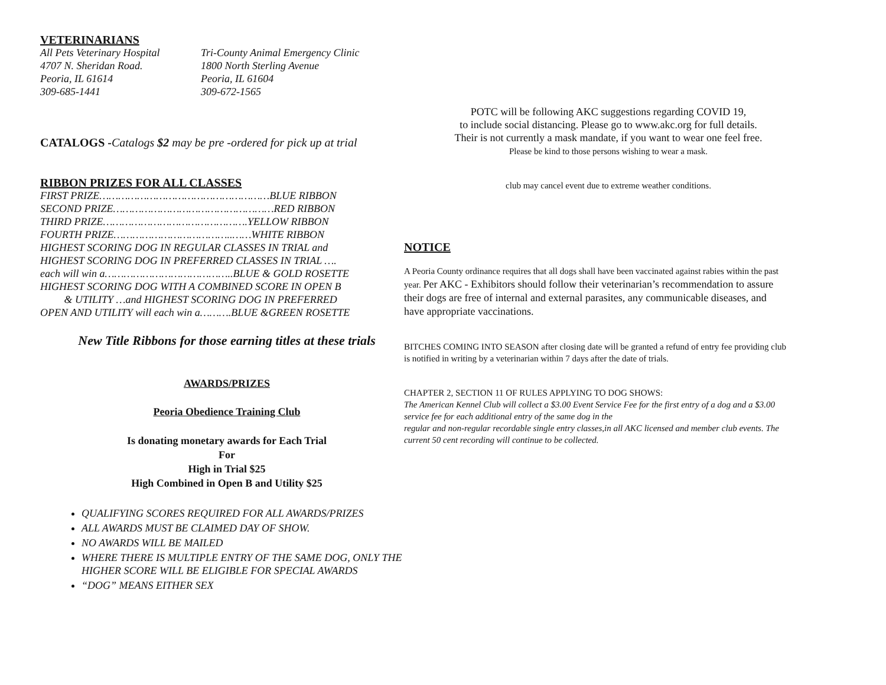VETERINARIANS
All Pets Veterinary Hospital
4707 N. Sheridan Road.
Peoria, IL 61614
309-685-1441
Tri-County Animal Emergency Clinic
1800 North Sterling Avenue
Peoria, IL 61604
309-672-1565
CATALOGS -Catalogs $2 may be pre -ordered for pick up at trial
RIBBON PRIZES FOR ALL CLASSES
FIRST PRIZE………………………………………………BLUE RIBBON
SECOND PRIZE……………………………………………RED RIBBON
THIRD PRIZE……………………………………….YELLOW RIBBON
FOURTH PRIZE………………………………..……WHITE RIBBON
HIGHEST SCORING DOG IN REGULAR CLASSES IN TRIAL and
HIGHEST SCORING DOG IN PREFERRED CLASSES IN TRIAL ….
each will win a…………………………………..BLUE & GOLD ROSETTE
HIGHEST SCORING DOG WITH A COMBINED SCORE IN OPEN B
& UTILITY …and HIGHEST SCORING DOG IN PREFERRED
OPEN AND UTILITY will each win a……….BLUE &GREEN ROSETTE
New Title Ribbons for those earning titles at these trials
AWARDS/PRIZES
Peoria Obedience Training Club
Is donating monetary awards for Each Trial
For
High in Trial $25
High Combined in Open B and Utility $25
QUALIFYING SCORES REQUIRED FOR ALL AWARDS/PRIZES
ALL AWARDS MUST BE CLAIMED DAY OF SHOW.
NO AWARDS WILL BE MAILED
WHERE THERE IS MULTIPLE ENTRY OF THE SAME DOG, ONLY THE HIGHER SCORE WILL BE ELIGIBLE FOR SPECIAL AWARDS
“DOG” MEANS EITHER SEX
POTC will be following AKC suggestions regarding COVID 19,
to include social distancing. Please go to www.akc.org for full details.
Their is not currently a mask mandate, if you want to wear one feel free.
Please be kind to those persons wishing to wear a mask.
club may cancel event due to extreme weather conditions.
NOTICE
A Peoria County ordinance requires that all dogs shall have been vaccinated against rabies within the past year. Per AKC - Exhibitors should follow their veterinarian’s recommendation to assure their dogs are free of internal and external parasites, any communicable diseases, and have appropriate vaccinations.
BITCHES COMING INTO SEASON after closing date will be granted a refund of entry fee providing club is notified in writing by a veterinarian within 7 days after the date of trials.
CHAPTER 2, SECTION 11 OF RULES APPLYING TO DOG SHOWS:
The American Kennel Club will collect a $3.00 Event Service Fee for the first entry of a dog and a $3.00 service fee for each additional entry of the same dog in the
regular and non-regular recordable single entry classes,in all AKC licensed and member club events. The current 50 cent recording will continue to be collected.